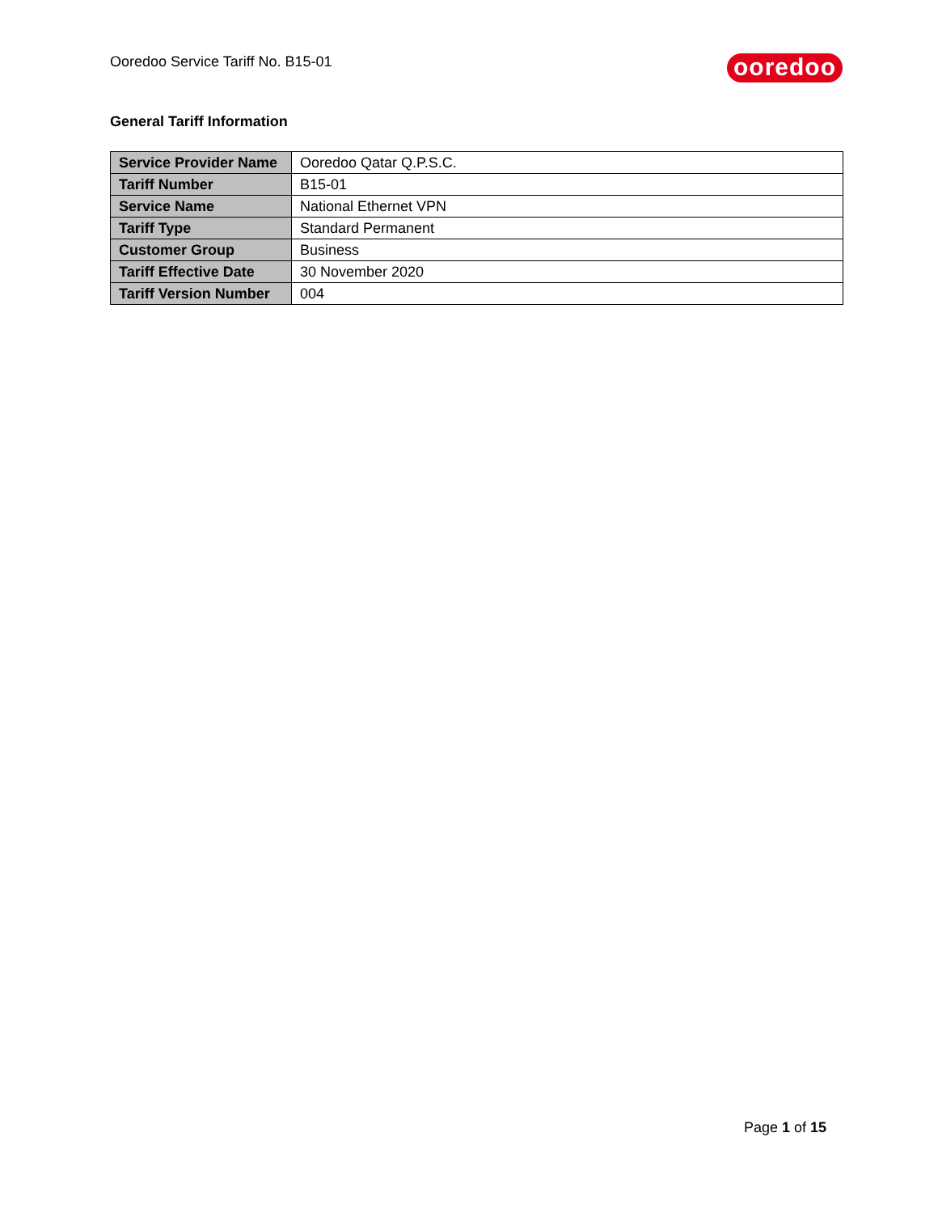Ooredoo Service Tariff No. B15-01
ooredoo
General Tariff Information
| Service Provider Name | Ooredoo Qatar Q.P.S.C. |
| Tariff Number | B15-01 |
| Service Name | National Ethernet VPN |
| Tariff Type | Standard Permanent |
| Customer Group | Business |
| Tariff Effective Date | 30 November 2020 |
| Tariff Version Number | 004 |
Page 1 of 15